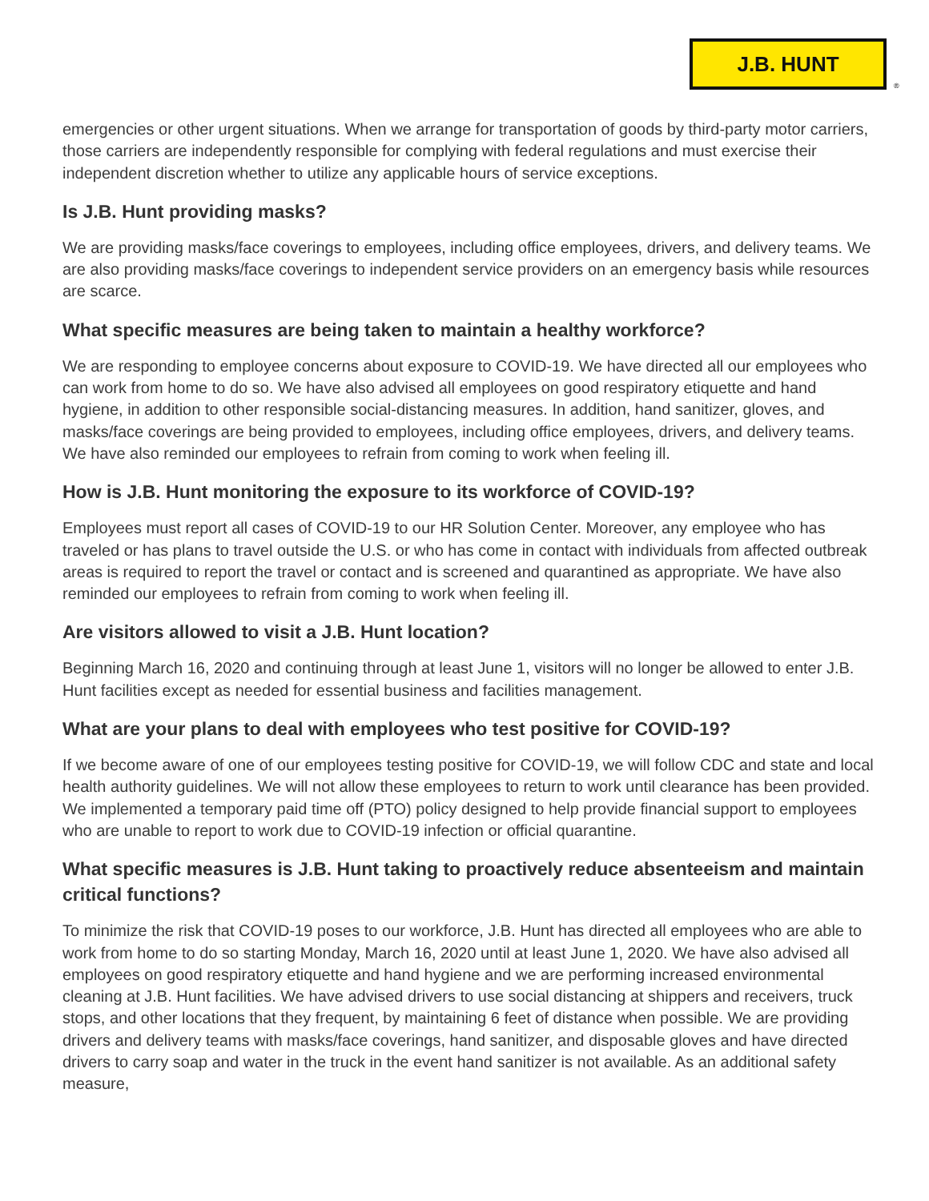J.B. HUNT
®
emergencies or other urgent situations. When we arrange for transportation of goods by third-party motor carriers, those carriers are independently responsible for complying with federal regulations and must exercise their independent discretion whether to utilize any applicable hours of service exceptions.
Is J.B. Hunt providing masks?
We are providing masks/face coverings to employees, including office employees, drivers, and delivery teams. We are also providing masks/face coverings to independent service providers on an emergency basis while resources are scarce.
What specific measures are being taken to maintain a healthy workforce?
We are responding to employee concerns about exposure to COVID-19. We have directed all our employees who can work from home to do so. We have also advised all employees on good respiratory etiquette and hand hygiene, in addition to other responsible social-distancing measures. In addition, hand sanitizer, gloves, and masks/face coverings are being provided to employees, including office employees, drivers, and delivery teams. We have also reminded our employees to refrain from coming to work when feeling ill.
How is J.B. Hunt monitoring the exposure to its workforce of COVID-19?
Employees must report all cases of COVID-19 to our HR Solution Center. Moreover, any employee who has traveled or has plans to travel outside the U.S. or who has come in contact with individuals from affected outbreak areas is required to report the travel or contact and is screened and quarantined as appropriate. We have also reminded our employees to refrain from coming to work when feeling ill.
Are visitors allowed to visit a J.B. Hunt location?
Beginning March 16, 2020 and continuing through at least June 1, visitors will no longer be allowed to enter J.B. Hunt facilities except as needed for essential business and facilities management.
What are your plans to deal with employees who test positive for COVID-19?
If we become aware of one of our employees testing positive for COVID-19, we will follow CDC and state and local health authority guidelines. We will not allow these employees to return to work until clearance has been provided. We implemented a temporary paid time off (PTO) policy designed to help provide financial support to employees who are unable to report to work due to COVID-19 infection or official quarantine.
What specific measures is J.B. Hunt taking to proactively reduce absenteeism and maintain critical functions?
To minimize the risk that COVID-19 poses to our workforce, J.B. Hunt has directed all employees who are able to work from home to do so starting Monday, March 16, 2020 until at least June 1, 2020. We have also advised all employees on good respiratory etiquette and hand hygiene and we are performing increased environmental cleaning at J.B. Hunt facilities. We have advised drivers to use social distancing at shippers and receivers, truck stops, and other locations that they frequent, by maintaining 6 feet of distance when possible. We are providing drivers and delivery teams with masks/face coverings, hand sanitizer, and disposable gloves and have directed drivers to carry soap and water in the truck in the event hand sanitizer is not available. As an additional safety measure,